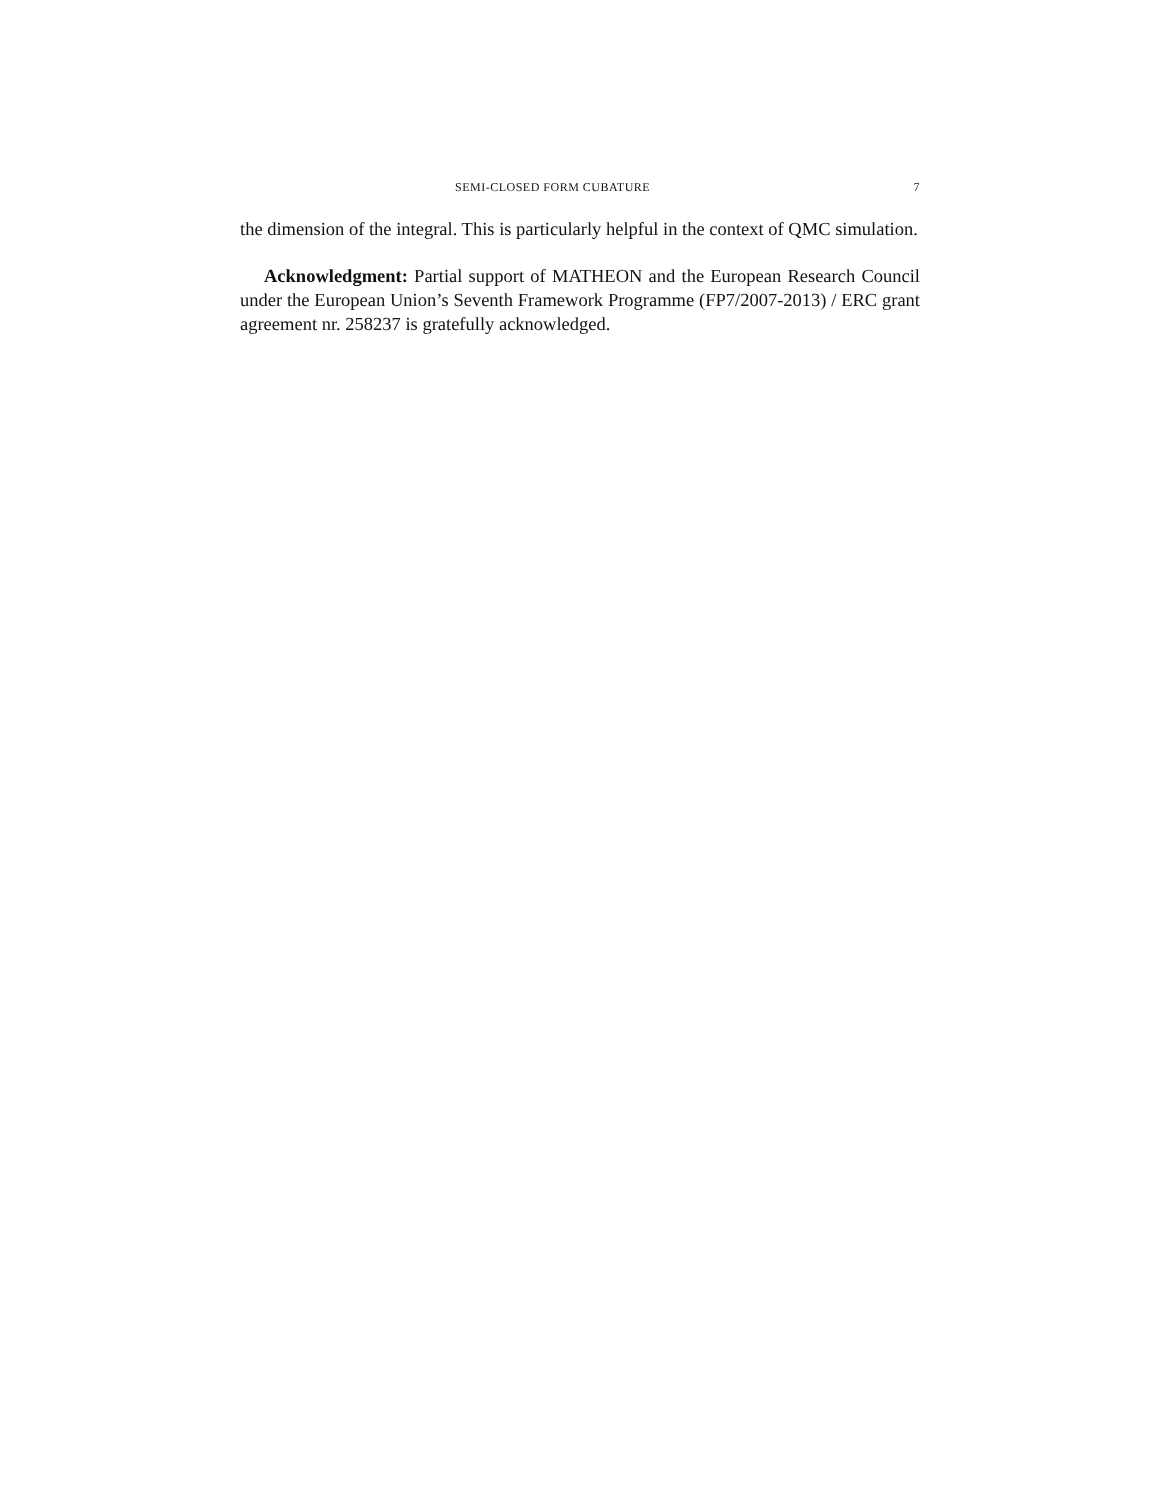SEMI-CLOSED FORM CUBATURE 7
the dimension of the integral. This is particularly helpful in the context of QMC simulation.
Acknowledgment: Partial support of MATHEON and the European Research Council under the European Union’s Seventh Framework Programme (FP7/2007-2013) / ERC grant agreement nr. 258237 is gratefully acknowledged.